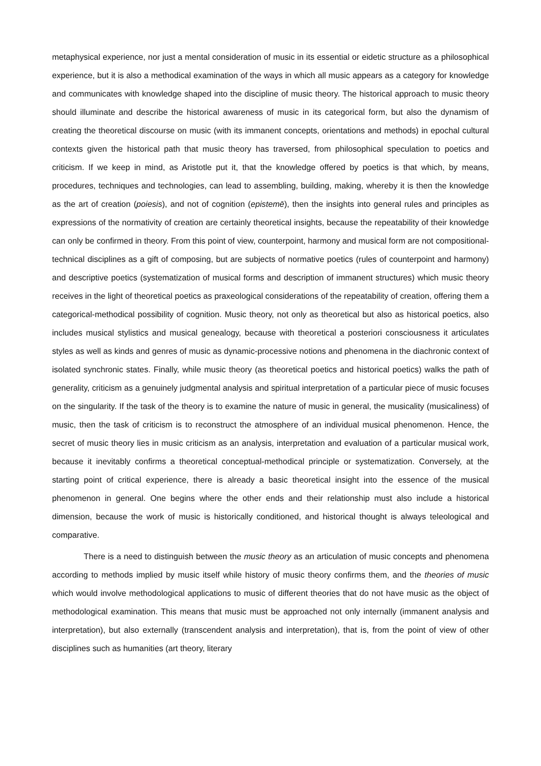metaphysical experience, nor just a mental consideration of music in its essential or eidetic structure as a philosophical experience, but it is also a methodical examination of the ways in which all music appears as a category for knowledge and communicates with knowledge shaped into the discipline of music theory. The historical approach to music theory should illuminate and describe the historical awareness of music in its categorical form, but also the dynamism of creating the theoretical discourse on music (with its immanent concepts, orientations and methods) in epochal cultural contexts given the historical path that music theory has traversed, from philosophical speculation to poetics and criticism. If we keep in mind, as Aristotle put it, that the knowledge offered by poetics is that which, by means, procedures, techniques and technologies, can lead to assembling, building, making, whereby it is then the knowledge as the art of creation (poiesis), and not of cognition (epistemē), then the insights into general rules and principles as expressions of the normativity of creation are certainly theoretical insights, because the repeatability of their knowledge can only be confirmed in theory. From this point of view, counterpoint, harmony and musical form are not compositional-technical disciplines as a gift of composing, but are subjects of normative poetics (rules of counterpoint and harmony) and descriptive poetics (systematization of musical forms and description of immanent structures) which music theory receives in the light of theoretical poetics as praxeological considerations of the repeatability of creation, offering them a categorical-methodical possibility of cognition. Music theory, not only as theoretical but also as historical poetics, also includes musical stylistics and musical genealogy, because with theoretical a posteriori consciousness it articulates styles as well as kinds and genres of music as dynamic-processive notions and phenomena in the diachronic context of isolated synchronic states. Finally, while music theory (as theoretical poetics and historical poetics) walks the path of generality, criticism as a genuinely judgmental analysis and spiritual interpretation of a particular piece of music focuses on the singularity. If the task of the theory is to examine the nature of music in general, the musicality (musicaliness) of music, then the task of criticism is to reconstruct the atmosphere of an individual musical phenomenon. Hence, the secret of music theory lies in music criticism as an analysis, interpretation and evaluation of a particular musical work, because it inevitably confirms a theoretical conceptual-methodical principle or systematization. Conversely, at the starting point of critical experience, there is already a basic theoretical insight into the essence of the musical phenomenon in general. One begins where the other ends and their relationship must also include a historical dimension, because the work of music is historically conditioned, and historical thought is always teleological and comparative.
There is a need to distinguish between the music theory as an articulation of music concepts and phenomena according to methods implied by music itself while history of music theory confirms them, and the theories of music which would involve methodological applications to music of different theories that do not have music as the object of methodological examination. This means that music must be approached not only internally (immanent analysis and interpretation), but also externally (transcendent analysis and interpretation), that is, from the point of view of other disciplines such as humanities (art theory, literary